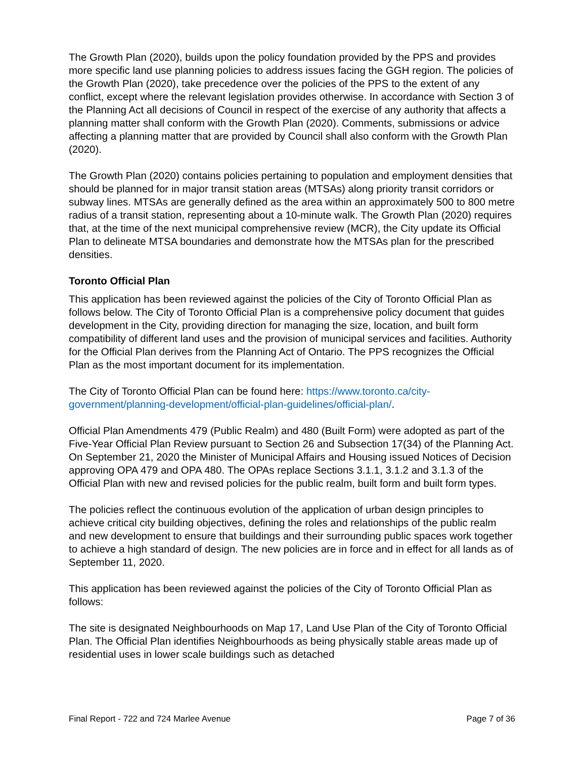The Growth Plan (2020), builds upon the policy foundation provided by the PPS and provides more specific land use planning policies to address issues facing the GGH region. The policies of the Growth Plan (2020), take precedence over the policies of the PPS to the extent of any conflict, except where the relevant legislation provides otherwise. In accordance with Section 3 of the Planning Act all decisions of Council in respect of the exercise of any authority that affects a planning matter shall conform with the Growth Plan (2020). Comments, submissions or advice affecting a planning matter that are provided by Council shall also conform with the Growth Plan (2020).
The Growth Plan (2020) contains policies pertaining to population and employment densities that should be planned for in major transit station areas (MTSAs) along priority transit corridors or subway lines. MTSAs are generally defined as the area within an approximately 500 to 800 metre radius of a transit station, representing about a 10-minute walk. The Growth Plan (2020) requires that, at the time of the next municipal comprehensive review (MCR), the City update its Official Plan to delineate MTSA boundaries and demonstrate how the MTSAs plan for the prescribed densities.
Toronto Official Plan
This application has been reviewed against the policies of the City of Toronto Official Plan as follows below. The City of Toronto Official Plan is a comprehensive policy document that guides development in the City, providing direction for managing the size, location, and built form compatibility of different land uses and the provision of municipal services and facilities. Authority for the Official Plan derives from the Planning Act of Ontario. The PPS recognizes the Official Plan as the most important document for its implementation.
The City of Toronto Official Plan can be found here: https://www.toronto.ca/city-government/planning-development/official-plan-guidelines/official-plan/.
Official Plan Amendments 479 (Public Realm) and 480 (Built Form) were adopted as part of the Five-Year Official Plan Review pursuant to Section 26 and Subsection 17(34) of the Planning Act. On September 21, 2020 the Minister of Municipal Affairs and Housing issued Notices of Decision approving OPA 479 and OPA 480. The OPAs replace Sections 3.1.1, 3.1.2 and 3.1.3 of the Official Plan with new and revised policies for the public realm, built form and built form types.
The policies reflect the continuous evolution of the application of urban design principles to achieve critical city building objectives, defining the roles and relationships of the public realm and new development to ensure that buildings and their surrounding public spaces work together to achieve a high standard of design. The new policies are in force and in effect for all lands as of September 11, 2020.
This application has been reviewed against the policies of the City of Toronto Official Plan as follows:
The site is designated Neighbourhoods on Map 17, Land Use Plan of the City of Toronto Official Plan. The Official Plan identifies Neighbourhoods as being physically stable areas made up of residential uses in lower scale buildings such as detached
Final Report - 722 and 724 Marlee Avenue Page 7 of 36